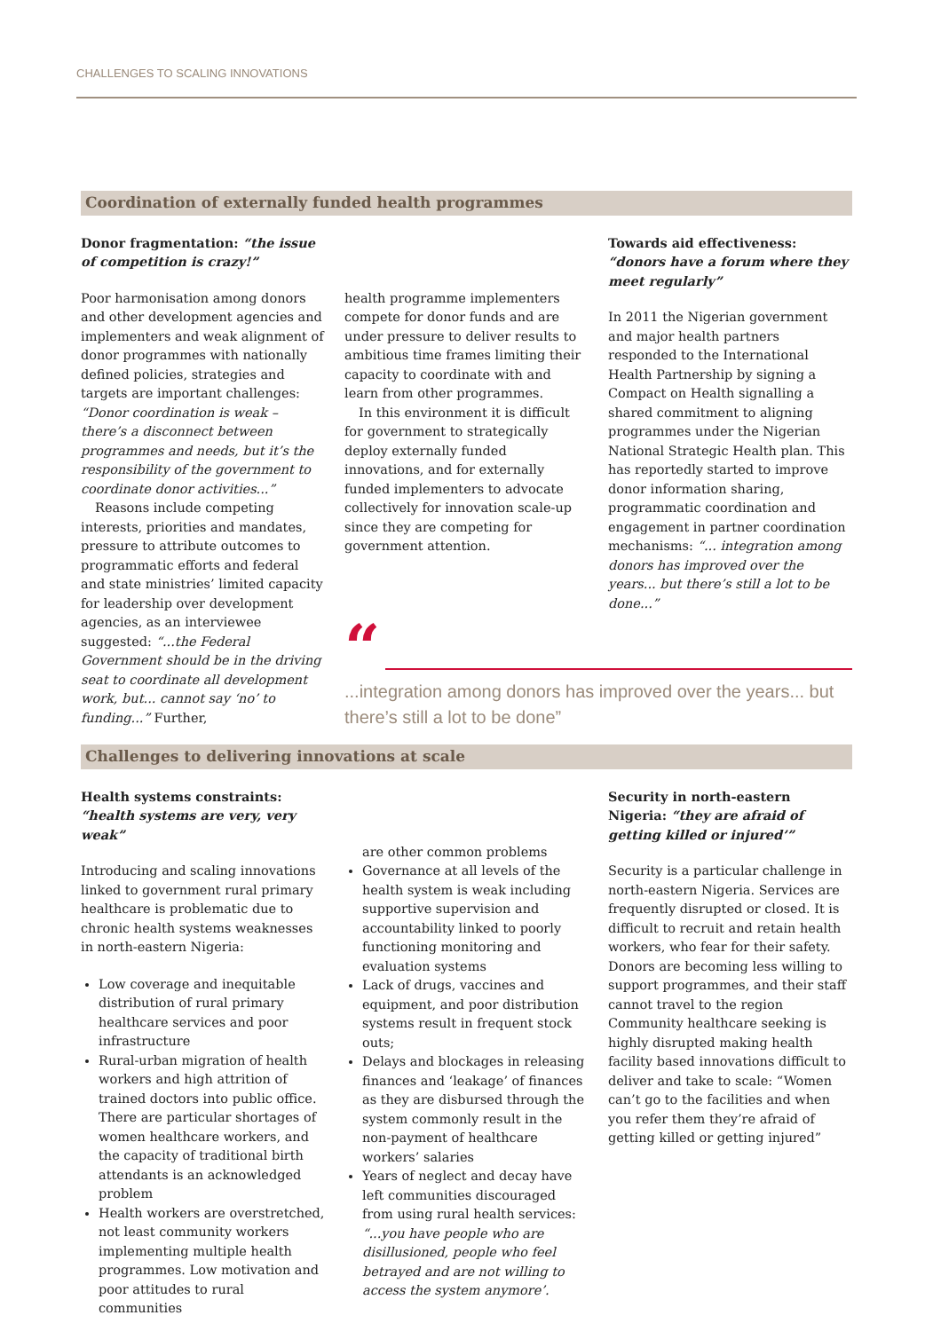CHALLENGES TO SCALING INNOVATIONS
Coordination of externally funded health programmes
Donor fragmentation: “the issue of competition is crazy!”
Poor harmonisation among donors and other development agencies and implementers and weak alignment of donor programmes with nationally defined policies, strategies and targets are important challenges: “Donor coordination is weak – there’s a disconnect between programmes and needs, but it’s the responsibility of the government to coordinate donor activities...”
Reasons include competing interests, priorities and mandates, pressure to attribute outcomes to programmatic efforts and federal and state ministries’ limited capacity for leadership over development agencies, as an interviewee suggested: “...the Federal Government should be in the driving seat to coordinate all development work, but... cannot say ‘no’ to funding...” Further,
health programme implementers compete for donor funds and are under pressure to deliver results to ambitious time frames limiting their capacity to coordinate with and learn from other programmes.
In this environment it is difficult for government to strategically deploy externally funded innovations, and for externally funded implementers to advocate collectively for innovation scale-up since they are competing for government attention.
Towards aid effectiveness: “donors have a forum where they meet regularly”
In 2011 the Nigerian government and major health partners responded to the International Health Partnership by signing a Compact on Health signalling a shared commitment to aligning programmes under the Nigerian National Strategic Health plan. This has reportedly started to improve donor information sharing, programmatic coordination and engagement in partner coordination mechanisms: “... integration among donors has improved over the years... but there’s still a lot to be done...”
“
...integration among donors has improved over the years... but there’s still a lot to be done”
Challenges to delivering innovations at scale
Health systems constraints: “health systems are very, very weak”
Introducing and scaling innovations linked to government rural primary healthcare is problematic due to chronic health systems weaknesses in north-eastern Nigeria:
Low coverage and inequitable distribution of rural primary healthcare services and poor infrastructure
Rural-urban migration of health workers and high attrition of trained doctors into public office. There are particular shortages of women healthcare workers, and the capacity of traditional birth attendants is an acknowledged problem
Health workers are overstretched, not least community workers implementing multiple health programmes. Low motivation and poor attitudes to rural communities
are other common problems
Governance at all levels of the health system is weak including supportive supervision and accountability linked to poorly functioning monitoring and evaluation systems
Lack of drugs, vaccines and equipment, and poor distribution systems result in frequent stock outs;
Delays and blockages in releasing finances and ‘leakage’ of finances as they are disbursed through the system commonly result in the non-payment of healthcare workers’ salaries
Years of neglect and decay have left communities discouraged from using rural health services: “...you have people who are disillusioned, people who feel betrayed and are not willing to access the system anymore’.
Security in north-eastern Nigeria: “they are afraid of getting killed or injured’”
Security is a particular challenge in north-eastern Nigeria. Services are frequently disrupted or closed. It is difficult to recruit and retain health workers, who fear for their safety. Donors are becoming less willing to support programmes, and their staff cannot travel to the region Community healthcare seeking is highly disrupted making health facility based innovations difficult to deliver and take to scale: “Women can’t go to the facilities and when you refer them they’re afraid of getting killed or getting injured”